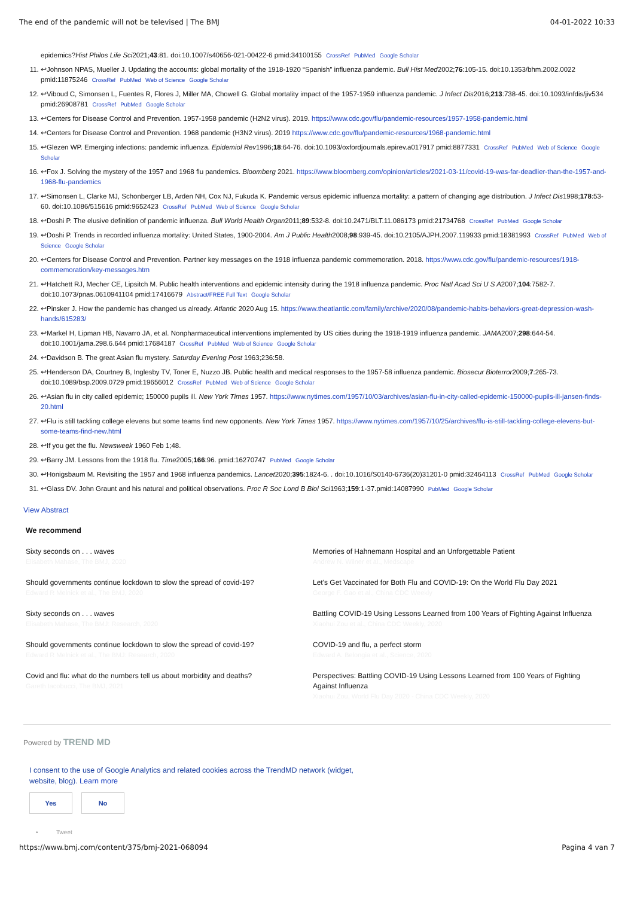The end of the pandemic will not be televised | The BMJ 04-01-2022 10:33
epidemics?Hist Philos Life Sci2021;43:81. doi:10.1007/s40656-021-00422-6 pmid:34100155 CrossRef PubMed Google Scholar
11. ↩Johnson NPAS, Mueller J. Updating the accounts: global mortality of the 1918-1920 “Spanish” influenza pandemic. Bull Hist Med2002;76:105-15. doi:10.1353/bhm.2002.0022 pmid:11875246 CrossRef PubMed Web of Science Google Scholar
12. ↩Viboud C, Simonsen L, Fuentes R, Flores J, Miller MA, Chowell G. Global mortality impact of the 1957-1959 influenza pandemic. J Infect Dis2016;213:738-45. doi:10.1093/infdis/jiv534 pmid:26908781 CrossRef PubMed Google Scholar
13. ↩Centers for Disease Control and Prevention. 1957-1958 pandemic (H2N2 virus). 2019. https://www.cdc.gov/flu/pandemic-resources/1957-1958-pandemic.html
14. ↩Centers for Disease Control and Prevention. 1968 pandemic (H3N2 virus). 2019 https://www.cdc.gov/flu/pandemic-resources/1968-pandemic.html
15. ↩Glezen WP. Emerging infections: pandemic influenza. Epidemiol Rev1996;18:64-76. doi:10.1093/oxfordjournals.epirev.a017917 pmid:8877331 CrossRef PubMed Web of Science Google Scholar
16. ↩Fox J. Solving the mystery of the 1957 and 1968 flu pandemics. Bloomberg 2021. https://www.bloomberg.com/opinion/articles/2021-03-11/covid-19-was-far-deadlier-than-the-1957-and-1968-flu-pandemics
17. ↩Simonsen L, Clarke MJ, Schonberger LB, Arden NH, Cox NJ, Fukuda K. Pandemic versus epidemic influenza mortality: a pattern of changing age distribution. J Infect Dis1998;178:53-60. doi:10.1086/515616 pmid:9652423 CrossRef PubMed Web of Science Google Scholar
18. ↩Doshi P. The elusive definition of pandemic influenza. Bull World Health Organ2011;89:532-8. doi:10.2471/BLT.11.086173 pmid:21734768 CrossRef PubMed Google Scholar
19. ↩Doshi P. Trends in recorded influenza mortality: United States, 1900-2004. Am J Public Health2008;98:939-45. doi:10.2105/AJPH.2007.119933 pmid:18381993 CrossRef PubMed Web of Science Google Scholar
20. ↩Centers for Disease Control and Prevention. Partner key messages on the 1918 influenza pandemic commemoration. 2018. https://www.cdc.gov/flu/pandemic-resources/1918-commemoration/key-messages.htm
21. ↩Hatchett RJ, Mecher CE, Lipsitch M. Public health interventions and epidemic intensity during the 1918 influenza pandemic. Proc Natl Acad Sci U S A2007;104:7582-7. doi:10.1073/pnas.0610941104 pmid:17416679 Abstract/FREE Full Text Google Scholar
22. ↩Pinsker J. How the pandemic has changed us already. Atlantic 2020 Aug 15. https://www.theatlantic.com/family/archive/2020/08/pandemic-habits-behaviors-great-depression-wash-hands/615283/
23. ↩Markel H, Lipman HB, Navarro JA, et al. Nonpharmaceutical interventions implemented by US cities during the 1918-1919 influenza pandemic. JAMA2007;298:644-54. doi:10.1001/jama.298.6.644 pmid:17684187 CrossRef PubMed Web of Science Google Scholar
24. ↩Davidson B. The great Asian flu mystery. Saturday Evening Post 1963;236:58.
25. ↩Henderson DA, Courtney B, Inglesby TV, Toner E, Nuzzo JB. Public health and medical responses to the 1957-58 influenza pandemic. Biosecur Bioterror2009;7:265-73. doi:10.1089/bsp.2009.0729 pmid:19656012 CrossRef PubMed Web of Science Google Scholar
26. ↩Asian flu in city called epidemic; 150000 pupils ill. New York Times 1957. https://www.nytimes.com/1957/10/03/archives/asian-flu-in-city-called-epidemic-150000-pupils-ill-jansen-finds-20.html
27. ↩Flu is still tackling college elevens but some teams find new opponents. New York Times 1957. https://www.nytimes.com/1957/10/25/archives/flu-is-still-tackling-college-elevens-but-some-teams-find-new.html
28. ↩If you get the flu. Newsweek 1960 Feb 1;48.
29. ↩Barry JM. Lessons from the 1918 flu. Time2005;166:96. pmid:16270747 PubMed Google Scholar
30. ↩Honigsbaum M. Revisiting the 1957 and 1968 influenza pandemics. Lancet2020;395:1824-6. . doi:10.1016/S0140-6736(20)31201-0 pmid:32464113 CrossRef PubMed Google Scholar
31. ↩Glass DV. John Graunt and his natural and political observations. Proc R Soc Lond B Biol Sci1963;159:1-37.pmid:14087990 PubMed Google Scholar
View Abstract
We recommend
Sixty seconds on . . . waves
Elisabeth Mahase, The BMJ, 2020
Should governments continue lockdown to slow the spread of covid-19?
Edward R Melnick et al., The BMJ, 2020
Sixty seconds on . . . waves
Elisabeth Mahase, The BMJ: Research, 2020
Should governments continue lockdown to slow the spread of covid-19?
Edward R Melnick et al., The BMJ: Research, 2020
Covid and flu: what do the numbers tell us about morbidity and deaths?
Gareth Iacobucci, The BMJ, 2021
Memories of Hahnemann Hospital and an Unforgettable Patient
Andrew N. Wilner et al., Medscape
Let's Get Vaccinated for Both Flu and COVID-19: On the World Flu Day 2021
George F. Gao et al., China CDC Weekly
Battling COVID-19 Using Lessons Learned from 100 Years of Fighting Against Influenza
Xiaohui Zou et al., China CDC Weekly, 2020
COVID-19 and flu, a perfect storm
Edward A. Belongia et al., Science, 2020
Perspectives: Battling COVID-19 Using Lessons Learned from 100 Years of Fighting Against Influenza
Xiaohui Zou, World Flu Day 2020 - China CDC Weekly, 2020
Powered by TREND MD
I consent to the use of Google Analytics and related cookies across the TrendMD network (widget, website, blog). Learn more
Yes No
• Tweet
https://www.bmj.com/content/375/bmj-2021-068094 Pagina 4 van 7